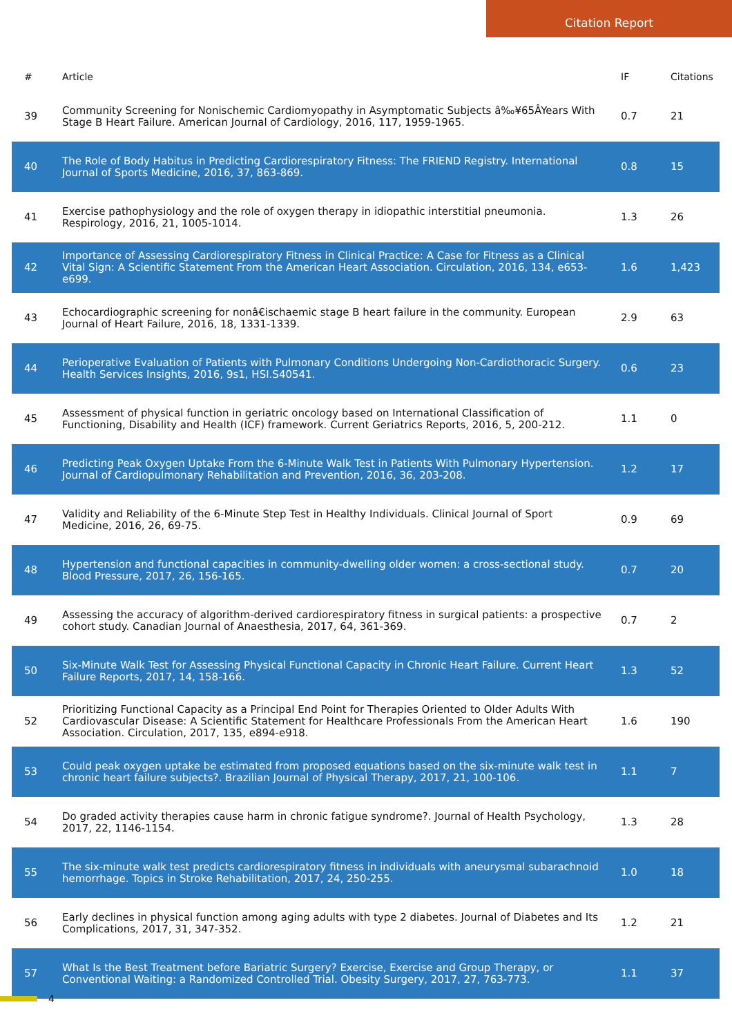Citation Report
| # | Article | IF | Citations |
| --- | --- | --- | --- |
| 39 | Community Screening for Nonischemic Cardiomyopathy in Asymptomatic Subjects â‰¥65ÂYears With Stage B Heart Failure. American Journal of Cardiology, 2016, 117, 1959-1965. | 0.7 | 21 |
| 40 | The Role of Body Habitus in Predicting Cardiorespiratory Fitness: The FRIEND Registry. International Journal of Sports Medicine, 2016, 37, 863-869. | 0.8 | 15 |
| 41 | Exercise pathophysiology and the role of oxygen therapy in idiopathic interstitial pneumonia. Respirology, 2016, 21, 1005-1014. | 1.3 | 26 |
| 42 | Importance of Assessing Cardiorespiratory Fitness in Clinical Practice: A Case for Fitness as a Clinical Vital Sign: A Scientific Statement From the American Heart Association. Circulation, 2016, 134, e653-e699. | 1.6 | 1,423 |
| 43 | Echocardiographic screening for nonâ€ischaemic stage B heart failure in the community. European Journal of Heart Failure, 2016, 18, 1331-1339. | 2.9 | 63 |
| 44 | Perioperative Evaluation of Patients with Pulmonary Conditions Undergoing Non-Cardiothoracic Surgery. Health Services Insights, 2016, 9s1, HSI.S40541. | 0.6 | 23 |
| 45 | Assessment of physical function in geriatric oncology based on International Classification of Functioning, Disability and Health (ICF) framework. Current Geriatrics Reports, 2016, 5, 200-212. | 1.1 | 0 |
| 46 | Predicting Peak Oxygen Uptake From the 6-Minute Walk Test in Patients With Pulmonary Hypertension. Journal of Cardiopulmonary Rehabilitation and Prevention, 2016, 36, 203-208. | 1.2 | 17 |
| 47 | Validity and Reliability of the 6-Minute Step Test in Healthy Individuals. Clinical Journal of Sport Medicine, 2016, 26, 69-75. | 0.9 | 69 |
| 48 | Hypertension and functional capacities in community-dwelling older women: a cross-sectional study. Blood Pressure, 2017, 26, 156-165. | 0.7 | 20 |
| 49 | Assessing the accuracy of algorithm-derived cardiorespiratory fitness in surgical patients: a prospective cohort study. Canadian Journal of Anaesthesia, 2017, 64, 361-369. | 0.7 | 2 |
| 50 | Six-Minute Walk Test for Assessing Physical Functional Capacity in Chronic Heart Failure. Current Heart Failure Reports, 2017, 14, 158-166. | 1.3 | 52 |
| 52 | Prioritizing Functional Capacity as a Principal End Point for Therapies Oriented to Older Adults With Cardiovascular Disease: A Scientific Statement for Healthcare Professionals From the American Heart Association. Circulation, 2017, 135, e894-e918. | 1.6 | 190 |
| 53 | Could peak oxygen uptake be estimated from proposed equations based on the six-minute walk test in chronic heart failure subjects?. Brazilian Journal of Physical Therapy, 2017, 21, 100-106. | 1.1 | 7 |
| 54 | Do graded activity therapies cause harm in chronic fatigue syndrome?. Journal of Health Psychology, 2017, 22, 1146-1154. | 1.3 | 28 |
| 55 | The six-minute walk test predicts cardiorespiratory fitness in individuals with aneurysmal subarachnoid hemorrhage. Topics in Stroke Rehabilitation, 2017, 24, 250-255. | 1.0 | 18 |
| 56 | Early declines in physical function among aging adults with type 2 diabetes. Journal of Diabetes and Its Complications, 2017, 31, 347-352. | 1.2 | 21 |
| 57 | What Is the Best Treatment before Bariatric Surgery? Exercise, Exercise and Group Therapy, or Conventional Waiting: a Randomized Controlled Trial. Obesity Surgery, 2017, 27, 763-773. | 1.1 | 37 |
4